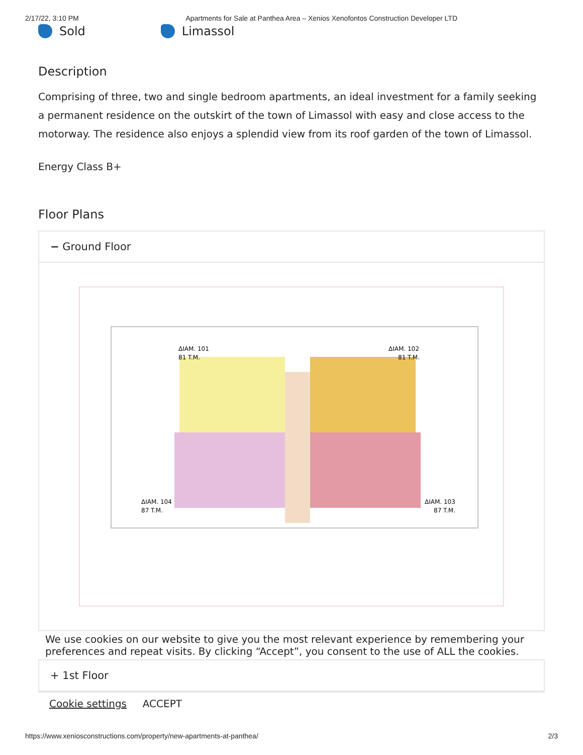2/17/22, 3:10 PM Apartments for Sale at Panthea Area – Xenios Xenofontos Construction Developer LTD
Sold Limassol
Description
Comprising of three, two and single bedroom apartments, an ideal investment for a family seeking a permanent residence on the outskirt of the town of Limassol with easy and close access to the motorway. The residence also enjoys a splendid view from its roof garden of the town of Limassol.
Energy Class B+
Floor Plans
− Ground Floor
ΔΙΑΜ. 101
81 T.M.
ΔΙΑΜ. 102
81 T.M.
ΔΙΑΜ. 104
87 T.M.
ΔΙΑΜ. 103
87 T.M.
We use cookies on our website to give you the most relevant experience by remembering your preferences and repeat visits. By clicking “Accept”, you consent to the use of ALL the cookies.
+ 1st Floor
Cookie settings ACCEPT
https://www.xeniosconstructions.com/property/new-apartments-at-panthea/ 2/3